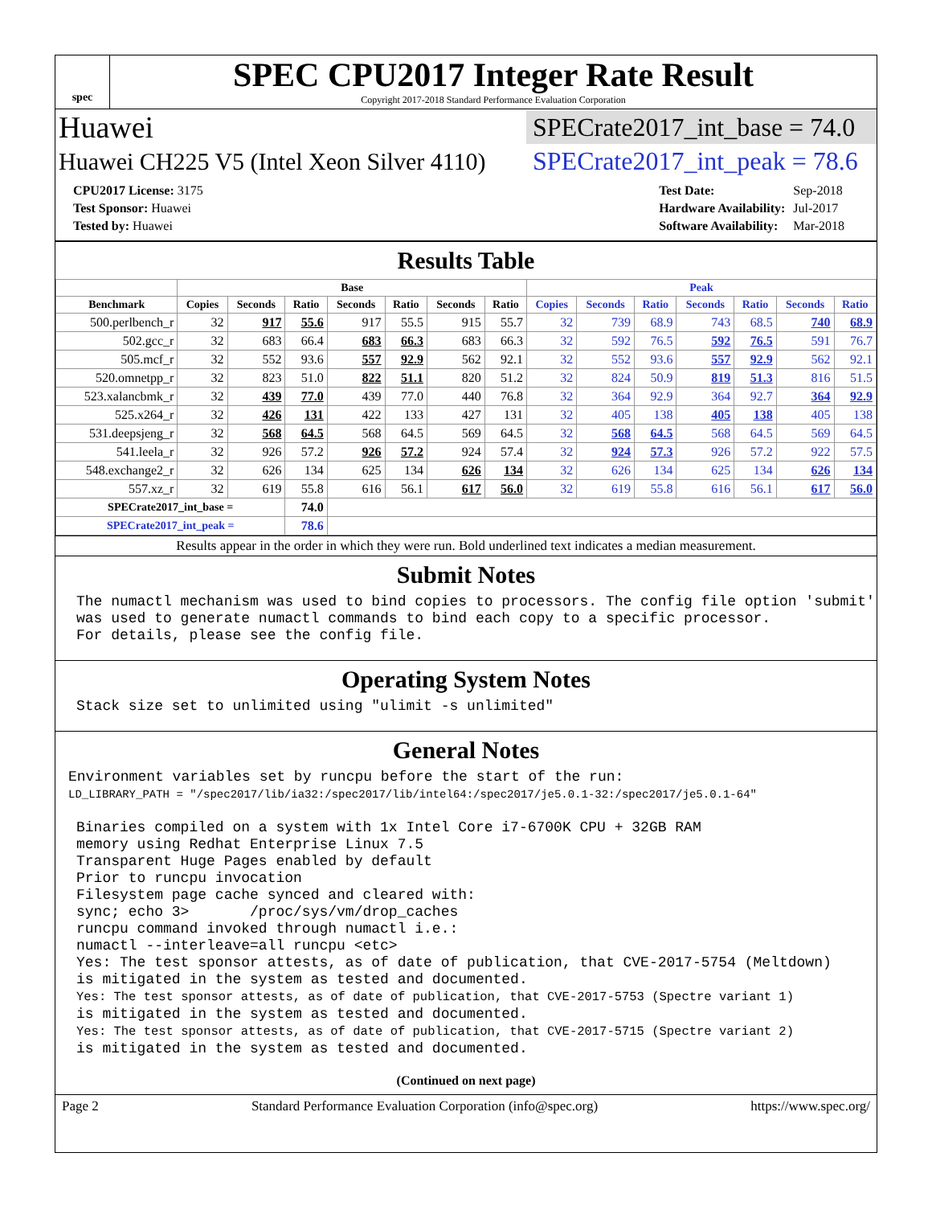spec
SPEC CPU2017 Integer Rate Result
Copyright 2017-2018 Standard Performance Evaluation Corporation
Huawei SPECrate2017_int_base = 74.0
Huawei CH225 V5 (Intel Xeon Silver 4110) SPECrate2017_int_peak = 78.6
| CPU2017 License: 3175 |
| Test Sponsor: Huawei |
| Tested by: Huawei |
| Test Date: | Sep-2018 |
| Hardware Availability: | Jul-2017 |
| Software Availability: | Mar-2018 |
Results Table
| | Base | | | | | | | Peak | | | | | | |
| --- | --- | --- | --- | --- | --- | --- | --- | --- | --- | --- | --- | --- | --- | --- |
| Benchmark | Copies | Seconds | Ratio | Seconds | Ratio | Seconds | Ratio | Copies | Seconds | Ratio | Seconds | Ratio | Seconds | Ratio |
| 500.perlbench_r | 32 | 917 | 55.6 | 917 | 55.5 | 915 | 55.7 | 32 | 739 | 68.9 | 743 | 68.5 | 740 | 68.9 |
| 502.gcc_r | 32 | 683 | 66.4 | 683 | 66.3 | 683 | 66.3 | 32 | 592 | 76.5 | 592 | 76.5 | 591 | 76.7 |
| 505.mcf_r | 32 | 552 | 93.6 | 557 | 92.9 | 562 | 92.1 | 32 | 552 | 93.6 | 557 | 92.9 | 562 | 92.1 |
| 520.omnetpp_r | 32 | 823 | 51.0 | 822 | 51.1 | 820 | 51.2 | 32 | 824 | 50.9 | 819 | 51.3 | 816 | 51.5 |
| 523.xalancbmk_r | 32 | 439 | 77.0 | 439 | 77.0 | 440 | 76.8 | 32 | 364 | 92.9 | 364 | 92.7 | 364 | 92.9 |
| 525.x264_r | 32 | 426 | 131 | 422 | 133 | 427 | 131 | 32 | 405 | 138 | 405 | 138 | 405 | 138 |
| 531.deepsjeng_r | 32 | 568 | 64.5 | 568 | 64.5 | 569 | 64.5 | 32 | 568 | 64.5 | 568 | 64.5 | 569 | 64.5 |
| 541.leela_r | 32 | 926 | 57.2 | 926 | 57.2 | 924 | 57.4 | 32 | 924 | 57.3 | 926 | 57.2 | 922 | 57.5 |
| 548.exchange2_r | 32 | 626 | 134 | 625 | 134 | 626 | 134 | 32 | 626 | 134 | 625 | 134 | 626 | 134 |
| 557.xz_r | 32 | 619 | 55.8 | 616 | 56.1 | 617 | 56.0 | 32 | 619 | 55.8 | 616 | 56.1 | 617 | 56.0 |
| SPECrate2017_int_base = | | | 74.0 | | | | | | | | | | | |
| SPECrate2017_int_peak = | | | 78.6 | | | | | | | | | | | |
Results appear in the order in which they were run. Bold underlined text indicates a median measurement.
Submit Notes
The numactl mechanism was used to bind copies to processors. The config file option 'submit'
was used to generate numactl commands to bind each copy to a specific processor.
For details, please see the config file.
Operating System Notes
Stack size set to unlimited using "ulimit -s unlimited"
General Notes
Environment variables set by runcpu before the start of the run:
LD_LIBRARY_PATH = "/spec2017/lib/ia32:/spec2017/lib/intel64:/spec2017/je5.0.1-32:/spec2017/je5.0.1-64"
Binaries compiled on a system with 1x Intel Core i7-6700K CPU + 32GB RAM
memory using Redhat Enterprise Linux 7.5
Transparent Huge Pages enabled by default
Prior to runcpu invocation
Filesystem page cache synced and cleared with:
sync; echo 3>       /proc/sys/vm/drop_caches
runcpu command invoked through numactl i.e.:
numactl --interleave=all runcpu <etc>
Yes: The test sponsor attests, as of date of publication, that CVE-2017-5754 (Meltdown)
is mitigated in the system as tested and documented.
Yes: The test sponsor attests, as of date of publication, that CVE-2017-5753 (Spectre variant 1)
is mitigated in the system as tested and documented.
Yes: The test sponsor attests, as of date of publication, that CVE-2017-5715 (Spectre variant 2)
is mitigated in the system as tested and documented.
(Continued on next page)
Page 2 Standard Performance Evaluation Corporation (info@spec.org) https://www.spec.org/